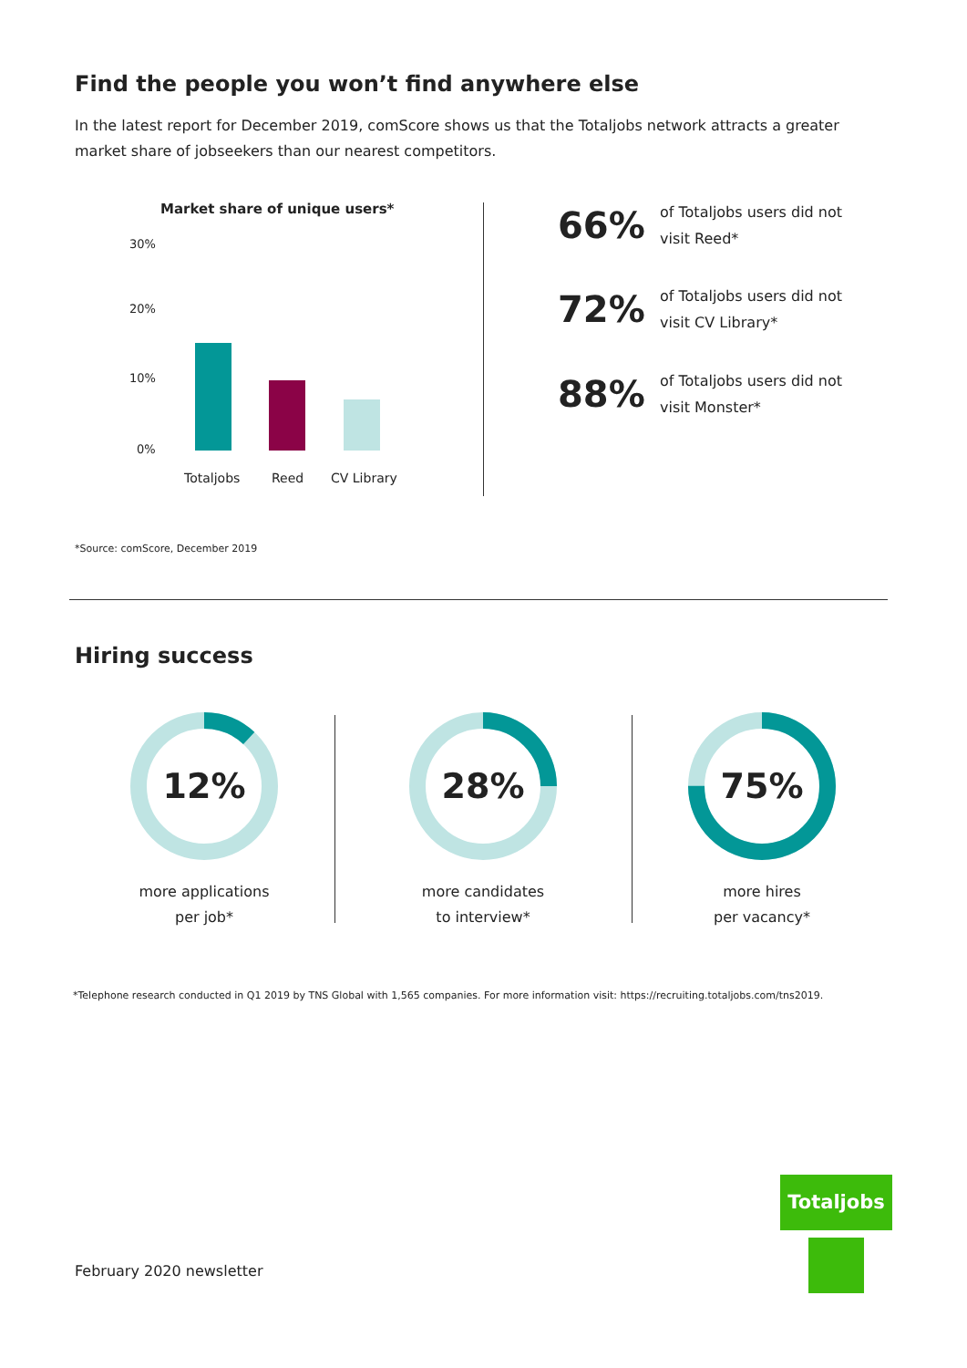Find the people you won’t find anywhere else
In the latest report for December 2019, comScore shows us that the Totaljobs network attracts a greater market share of jobseekers than our nearest competitors.
Market share of unique users*
30%
20%
10%
0%
Totaljobs Reed CV Library
66% of Totaljobs users did not
visit Reed*
72% of Totaljobs users did not
visit CV Library*
88% of Totaljobs users did not
visit Monster*
*Source: comScore, December 2019
Hiring success
12%
more applications
per job*
28%
more candidates
to interview*
75%
more hires
per vacancy*
*Telephone research conducted in Q1 2019 by TNS Global with 1,565 companies. For more information visit: https://recruiting.totaljobs.com/tns2019.
February 2020 newsletter
Totaljobs